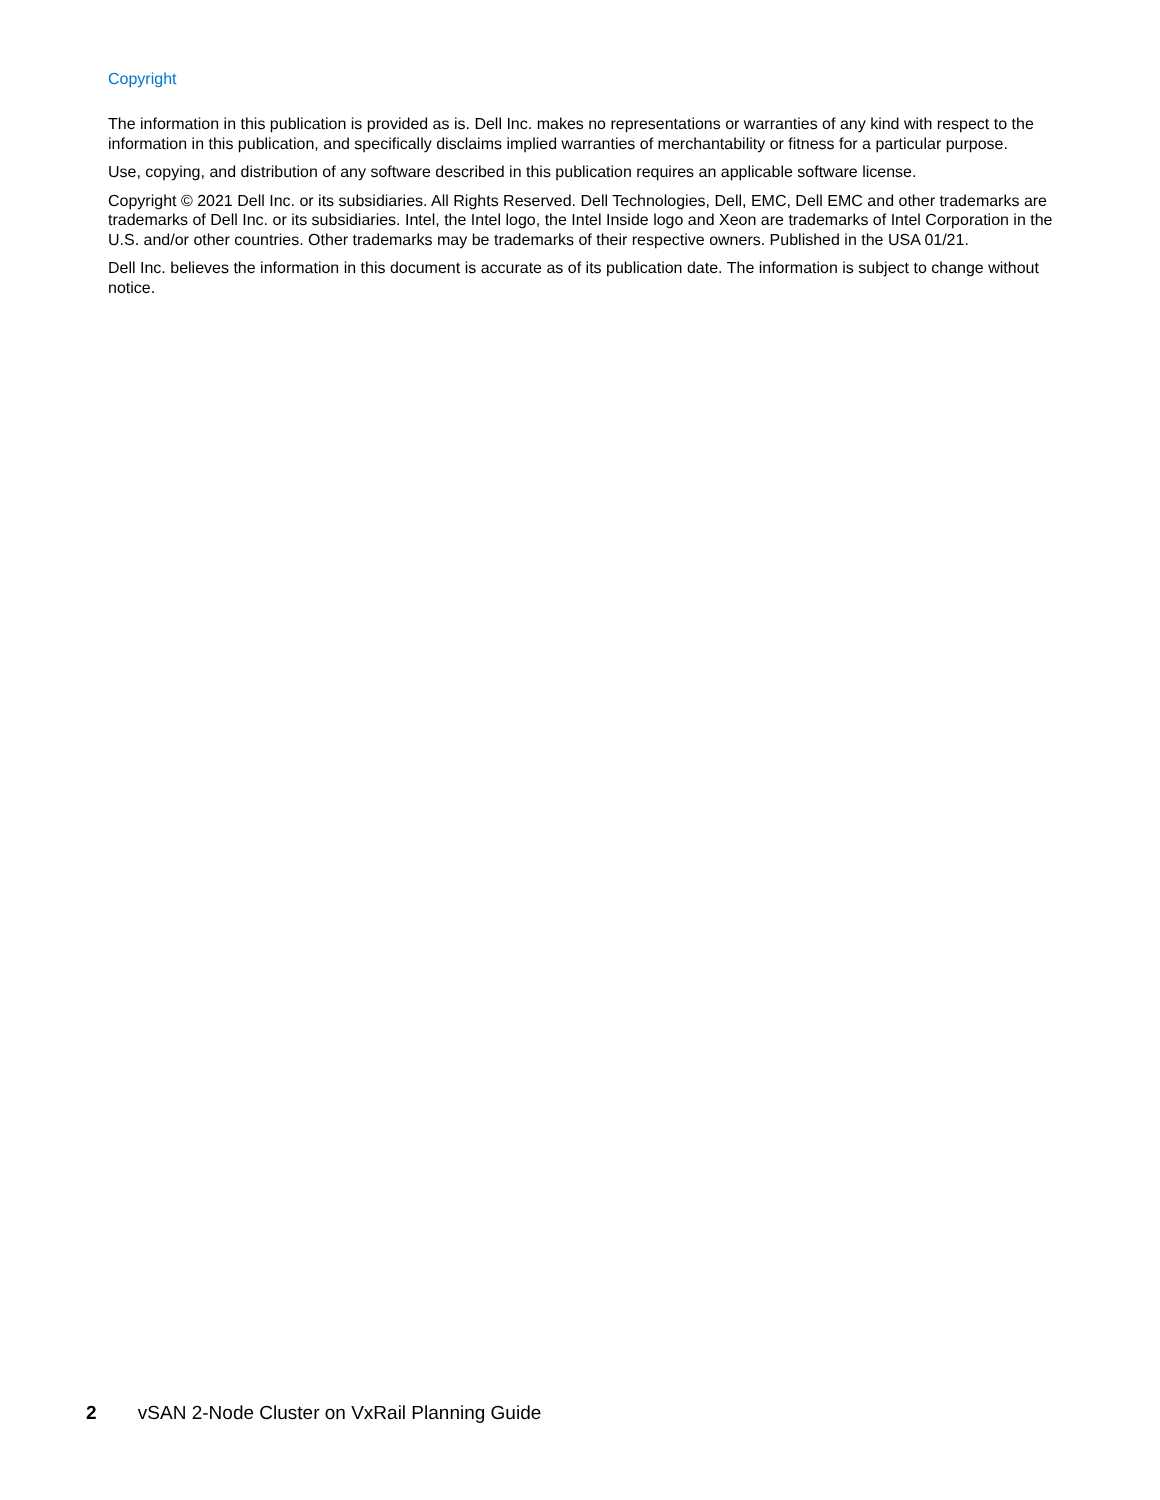Copyright
The information in this publication is provided as is. Dell Inc. makes no representations or warranties of any kind with respect to the information in this publication, and specifically disclaims implied warranties of merchantability or fitness for a particular purpose.
Use, copying, and distribution of any software described in this publication requires an applicable software license.
Copyright © 2021 Dell Inc. or its subsidiaries. All Rights Reserved. Dell Technologies, Dell, EMC, Dell EMC and other trademarks are trademarks of Dell Inc. or its subsidiaries. Intel, the Intel logo, the Intel Inside logo and Xeon are trademarks of Intel Corporation in the U.S. and/or other countries. Other trademarks may be trademarks of their respective owners. Published in the USA 01/21.
Dell Inc. believes the information in this document is accurate as of its publication date. The information is subject to change without notice.
2 vSAN 2-Node Cluster on VxRail Planning Guide